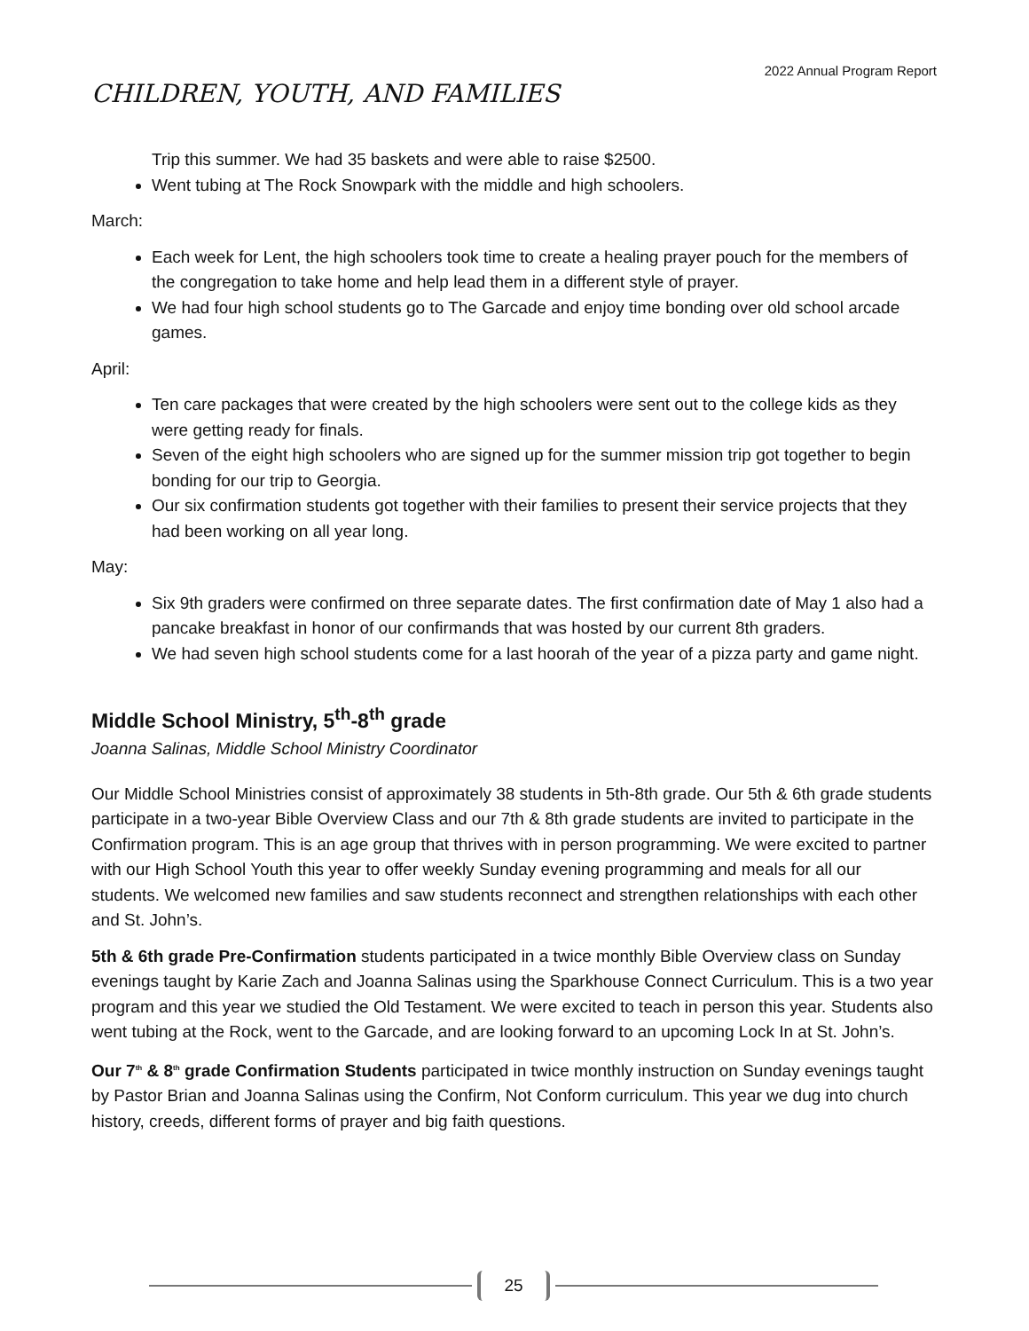2022 Annual Program Report
CHILDREN, YOUTH, AND FAMILIES
Trip this summer. We had 35 baskets and were able to raise $2500.
Went tubing at The Rock Snowpark with the middle and high schoolers.
March:
Each week for Lent, the high schoolers took time to create a healing prayer pouch for the members of the congregation to take home and help lead them in a different style of prayer.
We had four high school students go to The Garcade and enjoy time bonding over old school arcade games.
April:
Ten care packages that were created by the high schoolers were sent out to the college kids as they were getting ready for finals.
Seven of the eight high schoolers who are signed up for the summer mission trip got together to begin bonding for our trip to Georgia.
Our six confirmation students got together with their families to present their service projects that they had been working on all year long.
May:
Six 9th graders were confirmed on three separate dates. The first confirmation date of May 1 also had a pancake breakfast in honor of our confirmands that was hosted by our current 8th graders.
We had seven high school students come for a last hoorah of the year of a pizza party and game night.
Middle School Ministry, 5<sup>th</sup>-8<sup>th</sup> grade
Joanna Salinas, Middle School Ministry Coordinator
Our Middle School Ministries consist of approximately 38 students in 5th-8th grade. Our 5th & 6th grade students participate in a two-year Bible Overview Class and our 7th & 8th grade students are invited to participate in the Confirmation program. This is an age group that thrives with in person programming. We were excited to partner with our High School Youth this year to offer weekly Sunday evening programming and meals for all our students. We welcomed new families and saw students reconnect and strengthen relationships with each other and St. John’s.
5th & 6th grade Pre-Confirmation students participated in a twice monthly Bible Overview class on Sunday evenings taught by Karie Zach and Joanna Salinas using the Sparkhouse Connect Curriculum. This is a two year program and this year we studied the Old Testament. We were excited to teach in person this year. Students also went tubing at the Rock, went to the Garcade, and are looking forward to an upcoming Lock In at St. John’s.
Our 7<sup>th</sup> & 8<sup>th</sup> grade Confirmation Students participated in twice monthly instruction on Sunday evenings taught by Pastor Brian and Joanna Salinas using the Confirm, Not Conform curriculum. This year we dug into church history, creeds, different forms of prayer and big faith questions.
25